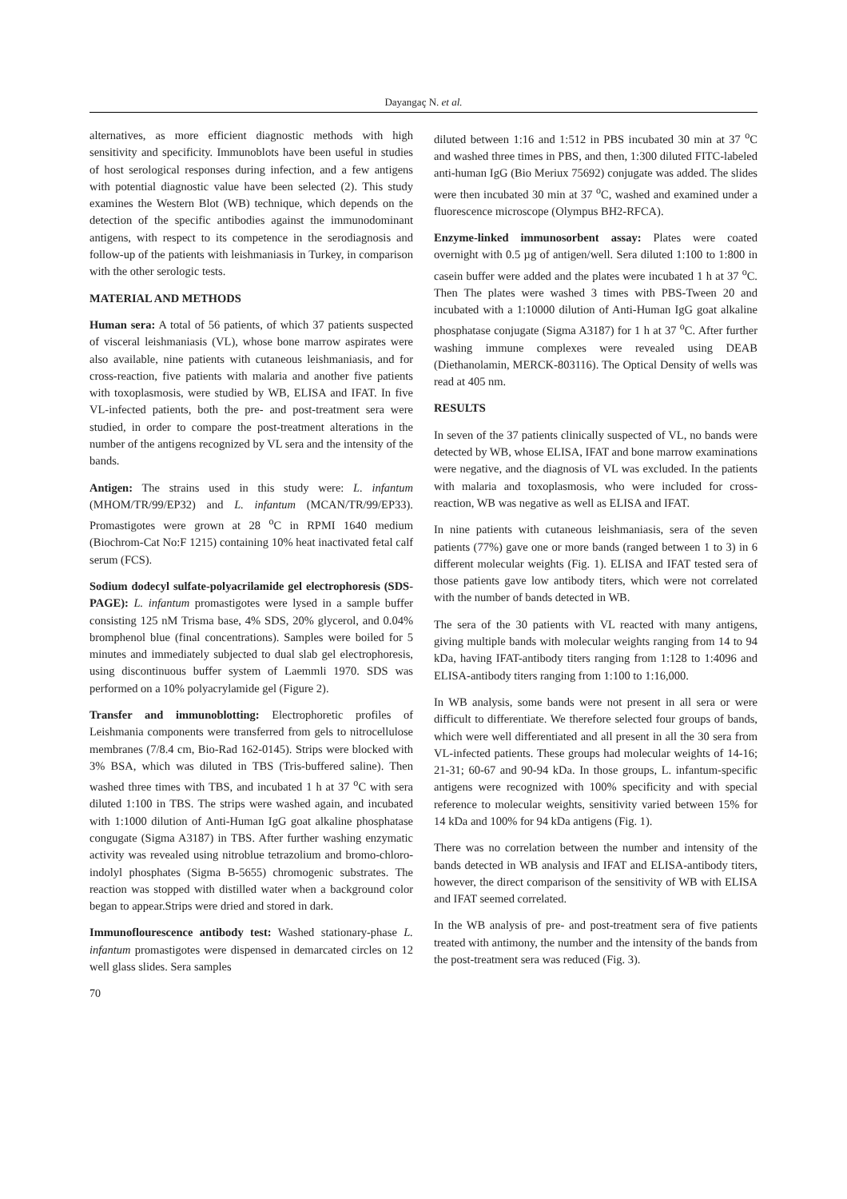Dayangaç N. et al.
alternatives, as more efficient diagnostic methods with high sensitivity and specificity. Immunoblots have been useful in studies of host serological responses during infection, and a few antigens with potential diagnostic value have been selected (2). This study examines the Western Blot (WB) technique, which depends on the detection of the specific antibodies against the immunodominant antigens, with respect to its competence in the serodiagnosis and follow-up of the patients with leishmaniasis in Turkey, in comparison with the other serologic tests.
MATERIAL AND METHODS
Human sera: A total of 56 patients, of which 37 patients suspected of visceral leishmaniasis (VL), whose bone marrow aspirates were also available, nine patients with cutaneous leishmaniasis, and for cross-reaction, five patients with malaria and another five patients with toxoplasmosis, were studied by WB, ELISA and IFAT. In five VL-infected patients, both the pre- and post-treatment sera were studied, in order to compare the post-treatment alterations in the number of the antigens recognized by VL sera and the intensity of the bands.
Antigen: The strains used in this study were: L. infantum (MHOM/TR/99/EP32) and L. infantum (MCAN/TR/99/EP33). Promastigotes were grown at 28 <sup>o</sup>C in RPMI 1640 medium (Biochrom-Cat No:F 1215) containing 10% heat inactivated fetal calf serum (FCS).
Sodium dodecyl sulfate-polyacrilamide gel electrophoresis (SDS-PAGE): L. infantum promastigotes were lysed in a sample buffer consisting 125 nM Trisma base, 4% SDS, 20% glycerol, and 0.04% bromphenol blue (final concentrations). Samples were boiled for 5 minutes and immediately subjected to dual slab gel electrophoresis, using discontinuous buffer system of Laemmli 1970. SDS was performed on a 10% polyacrylamide gel (Figure 2).
Transfer and immunoblotting: Electrophoretic profiles of Leishmania components were transferred from gels to nitrocellulose membranes (7/8.4 cm, Bio-Rad 162-0145). Strips were blocked with 3% BSA, which was diluted in TBS (Tris-buffered saline). Then washed three times with TBS, and incubated 1 h at 37 <sup>o</sup>C with sera diluted 1:100 in TBS. The strips were washed again, and incubated with 1:1000 dilution of Anti-Human IgG goat alkaline phosphatase congugate (Sigma A3187) in TBS. After further washing enzymatic activity was revealed using nitroblue tetrazolium and bromo-chloro-indolyl phosphates (Sigma B-5655) chromogenic substrates. The reaction was stopped with distilled water when a background color began to appear.Strips were dried and stored in dark.
Immunoflourescence antibody test: Washed stationary-phase L. infantum promastigotes were dispensed in demarcated circles on 12 well glass slides. Sera samples
70
diluted between 1:16 and 1:512 in PBS incubated 30 min at 37 <sup>o</sup>C and washed three times in PBS, and then, 1:300 diluted FITC-labeled anti-human IgG (Bio Meriux 75692) conjugate was added. The slides were then incubated 30 min at 37 <sup>o</sup>C, washed and examined under a fluorescence microscope (Olympus BH2-RFCA).
Enzyme-linked immunosorbent assay: Plates were coated overnight with 0.5 µg of antigen/well. Sera diluted 1:100 to 1:800 in casein buffer were added and the plates were incubated 1 h at 37 <sup>o</sup>C. Then The plates were washed 3 times with PBS-Tween 20 and incubated with a 1:10000 dilution of Anti-Human IgG goat alkaline phosphatase conjugate (Sigma A3187) for 1 h at 37 <sup>o</sup>C. After further washing immune complexes were revealed using DEAB (Diethanolamin, MERCK-803116). The Optical Density of wells was read at 405 nm.
RESULTS
In seven of the 37 patients clinically suspected of VL, no bands were detected by WB, whose ELISA, IFAT and bone marrow examinations were negative, and the diagnosis of VL was excluded. In the patients with malaria and toxoplasmosis, who were included for cross-reaction, WB was negative as well as ELISA and IFAT.
In nine patients with cutaneous leishmaniasis, sera of the seven patients (77%) gave one or more bands (ranged between 1 to 3) in 6 different molecular weights (Fig. 1). ELISA and IFAT tested sera of those patients gave low antibody titers, which were not correlated with the number of bands detected in WB.
The sera of the 30 patients with VL reacted with many antigens, giving multiple bands with molecular weights ranging from 14 to 94 kDa, having IFAT-antibody titers ranging from 1:128 to 1:4096 and ELISA-antibody titers ranging from 1:100 to 1:16,000.
In WB analysis, some bands were not present in all sera or were difficult to differentiate. We therefore selected four groups of bands, which were well differentiated and all present in all the 30 sera from VL-infected patients. These groups had molecular weights of 14-16; 21-31; 60-67 and 90-94 kDa. In those groups, L. infantum-specific antigens were recognized with 100% specificity and with special reference to molecular weights, sensitivity varied between 15% for 14 kDa and 100% for 94 kDa antigens (Fig. 1).
There was no correlation between the number and intensity of the bands detected in WB analysis and IFAT and ELISA-antibody titers, however, the direct comparison of the sensitivity of WB with ELISA and IFAT seemed correlated.
In the WB analysis of pre- and post-treatment sera of five patients treated with antimony, the number and the intensity of the bands from the post-treatment sera was reduced (Fig. 3).